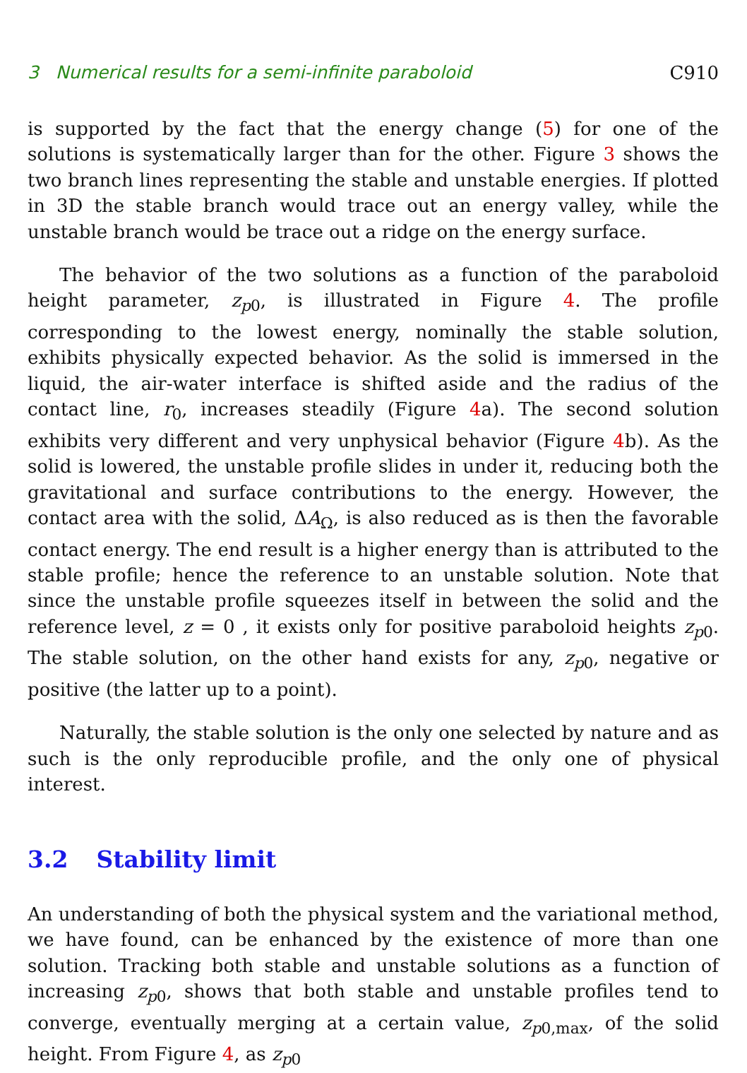3 Numerical results for a semi-infinite paraboloid C910
is supported by the fact that the energy change (5) for one of the solutions is systematically larger than for the other. Figure 3 shows the two branch lines representing the stable and unstable energies. If plotted in 3D the stable branch would trace out an energy valley, while the unstable branch would be trace out a ridge on the energy surface.
The behavior of the two solutions as a function of the paraboloid height parameter, z<sub>p0</sub>, is illustrated in Figure 4. The profile corresponding to the lowest energy, nominally the stable solution, exhibits physically expected behavior. As the solid is immersed in the liquid, the air-water interface is shifted aside and the radius of the contact line, r<sub>0</sub>, increases steadily (Figure 4a). The second solution exhibits very different and very unphysical behavior (Figure 4b). As the solid is lowered, the unstable profile slides in under it, reducing both the gravitational and surface contributions to the energy. However, the contact area with the solid, ΔA<sub>Ω</sub>, is also reduced as is then the favorable contact energy. The end result is a higher energy than is attributed to the stable profile; hence the reference to an unstable solution. Note that since the unstable profile squeezes itself in between the solid and the reference level, z = 0 , it exists only for positive paraboloid heights z<sub>p0</sub>. The stable solution, on the other hand exists for any, z<sub>p0</sub>, negative or positive (the latter up to a point).
Naturally, the stable solution is the only one selected by nature and as such is the only reproducible profile, and the only one of physical interest.
3.2 Stability limit
An understanding of both the physical system and the variational method, we have found, can be enhanced by the existence of more than one solution. Tracking both stable and unstable solutions as a function of increasing z<sub>p0</sub>, shows that both stable and unstable profiles tend to converge, eventually merging at a certain value, z<sub>p0,max</sub>, of the solid height. From Figure 4, as z<sub>p0</sub>